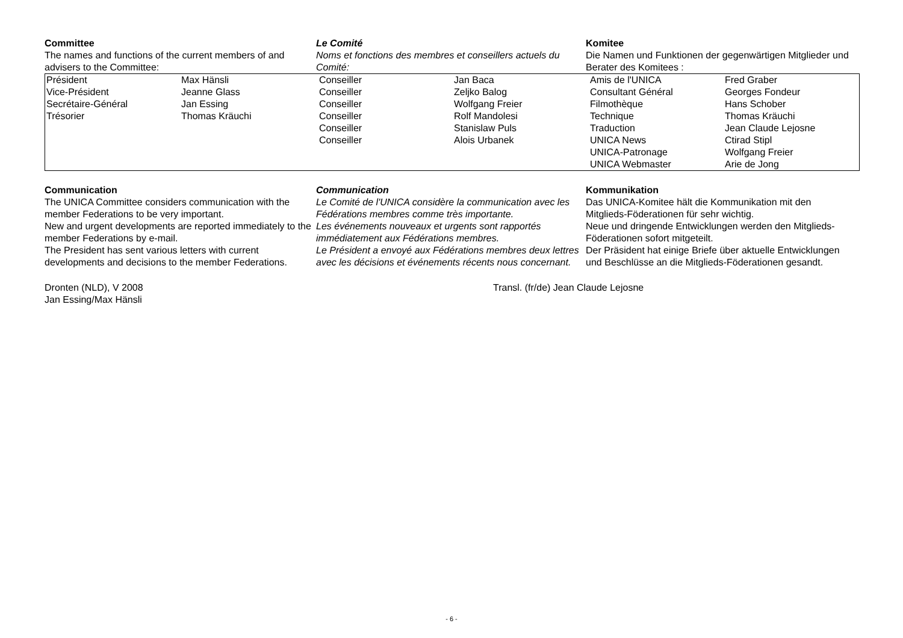Committee
The names and functions of the current members of and advisers to the Committee:
Le Comité
Noms et fonctions des membres et conseillers actuels du Comité:
Komitee
Die Namen und Funktionen der gegenwärtigen Mitglieder und Berater des Komitees :
| Président Vice-Président Secrétaire-Général Trésorier | Max Hänsli Jeanne Glass Jan Essing Thomas Kräuchi | Conseiller Conseiller Conseiller Conseiller Conseiller Conseiller | Jan Baca Zeljko Balog Wolfgang Freier Rolf Mandolesi Stanislaw Puls Alois Urbanek | Amis de l'UNICA Consultant Général Filmothèque Technique Traduction UNICA News UNICA-Patronage UNICA Webmaster | Fred Graber Georges Fondeur Hans Schober Thomas Kräuchi Jean Claude Lejosne Ctirad Stipl Wolfgang Freier Arie de Jong |
Communication
The UNICA Committee considers communication with the member Federations to be very important.
New and urgent developments are reported immediately to the member Federations by e-mail.
The President has sent various letters with current developments and decisions to the member Federations.
Communication
Le Comité de l'UNICA considère la communication avec les Fédérations membres comme très importante.
Les événements nouveaux et urgents sont rapportés immédiatement aux Fédérations membres.
Le Président a envoyé aux Fédérations membres deux lettres avec les décisions et événements récents nous concernant.
Kommunikation
Das UNICA-Komitee hält die Kommunikation mit den Mitglieds-Föderationen für sehr wichtig.
Neue und dringende Entwicklungen werden den Mitglieds-Föderationen sofort mitgeteilt.
Der Präsident hat einige Briefe über aktuelle Entwicklungen und Beschlüsse an die Mitglieds-Föderationen gesandt.
Dronten (NLD), V 2008
Jan Essing/Max Hänsli
Transl. (fr/de) Jean Claude Lejosne
- 6 -